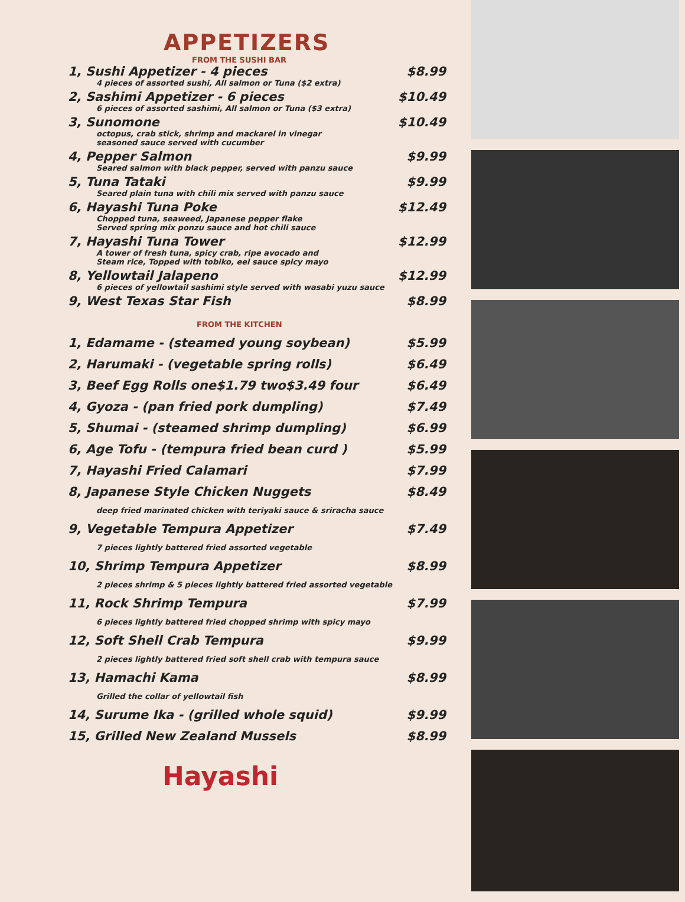APPETIZERS
FROM THE SUSHI BAR
1, Sushi Appetizer - 4 pieces $8.99
4 pieces of assorted sushi, All salmon or Tuna ($2 extra)
2, Sashimi Appetizer - 6 pieces $10.49
6 pieces of assorted sashimi, All salmon or Tuna ($3 extra)
3, Sunomone $10.49
octopus, crab stick, shrimp and mackarel in vinegar
seasoned sauce served with cucumber
4, Pepper Salmon $9.99
Seared salmon with black pepper, served with panzu sauce
5, Tuna Tataki $9.99
Seared plain tuna with chili mix served with panzu sauce
6, Hayashi Tuna Poke $12.49
Chopped tuna, seaweed, Japanese pepper flake
Served spring mix ponzu sauce and hot chili sauce
7, Hayashi Tuna Tower $12.99
A tower of fresh tuna, spicy crab, ripe avocado and
Steam rice, Topped with tobiko, eel sauce spicy mayo
8, Yellowtail Jalapeno $12.99
6 pieces of yellowtail sashimi style served with wasabi yuzu sauce
9, West Texas Star Fish $8.99
FROM THE KITCHEN
1, Edamame - (steamed young soybean) $5.99
2, Harumaki - (vegetable spring rolls) $6.49
3, Beef Egg Rolls one$1.79 two$3.49 four $6.49
4, Gyoza - (pan fried pork dumpling) $7.49
5, Shumai - (steamed shrimp dumpling) $6.99
6, Age Tofu - (tempura fried bean curd ) $5.99
7, Hayashi Fried Calamari $7.99
8, Japanese Style Chicken Nuggets $8.49
deep fried marinated chicken with teriyaki sauce & sriracha sauce
9, Vegetable Tempura Appetizer $7.49
7 pieces lightly battered fried assorted vegetable
10, Shrimp Tempura Appetizer $8.99
2 pieces shrimp & 5 pieces lightly battered fried assorted vegetable
11, Rock Shrimp Tempura $7.99
6 pieces lightly battered fried chopped shrimp with spicy mayo
12, Soft Shell Crab Tempura $9.99
2 pieces lightly battered fried soft shell crab with tempura sauce
13, Hamachi Kama $8.99
Grilled the collar of yellowtail fish
14, Surume Ika - (grilled whole squid) $9.99
15, Grilled New Zealand Mussels $8.99
Hayashi